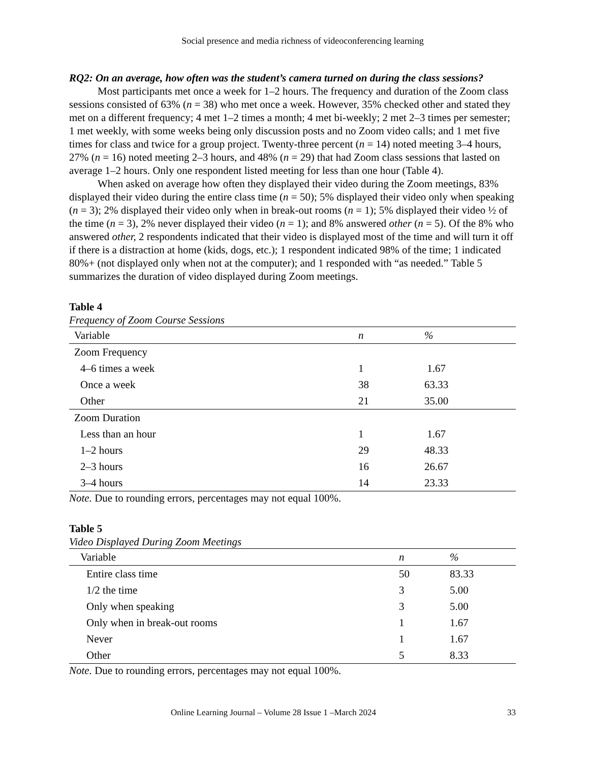Social presence and media richness of videoconferencing learning
RQ2: On an average, how often was the student’s camera turned on during the class sessions?
Most participants met once a week for 1–2 hours. The frequency and duration of the Zoom class sessions consisted of 63% (n = 38) who met once a week. However, 35% checked other and stated they met on a different frequency; 4 met 1–2 times a month; 4 met bi-weekly; 2 met 2–3 times per semester; 1 met weekly, with some weeks being only discussion posts and no Zoom video calls; and 1 met five times for class and twice for a group project. Twenty-three percent (n = 14) noted meeting 3–4 hours, 27% (n = 16) noted meeting 2–3 hours, and 48% (n = 29) that had Zoom class sessions that lasted on average 1–2 hours. Only one respondent listed meeting for less than one hour (Table 4).
When asked on average how often they displayed their video during the Zoom meetings, 83% displayed their video during the entire class time (n = 50); 5% displayed their video only when speaking (n = 3); 2% displayed their video only when in break-out rooms (n = 1); 5% displayed their video ½ of the time (n = 3), 2% never displayed their video (n = 1); and 8% answered other (n = 5). Of the 8% who answered other, 2 respondents indicated that their video is displayed most of the time and will turn it off if there is a distraction at home (kids, dogs, etc.); 1 respondent indicated 98% of the time; 1 indicated 80%+ (not displayed only when not at the computer); and 1 responded with “as needed.” Table 5 summarizes the duration of video displayed during Zoom meetings.
Table 4
Frequency of Zoom Course Sessions
| Variable | n | % |
| --- | --- | --- |
| Zoom Frequency | | |
| 4–6 times a week | 1 | 1.67 |
| Once a week | 38 | 63.33 |
| Other | 21 | 35.00 |
| Zoom Duration | | |
| Less than an hour | 1 | 1.67 |
| 1–2 hours | 29 | 48.33 |
| 2–3 hours | 16 | 26.67 |
| 3–4 hours | 14 | 23.33 |
Note. Due to rounding errors, percentages may not equal 100%.
Table 5
Video Displayed During Zoom Meetings
| Variable | n | % |
| --- | --- | --- |
| Entire class time | 50 | 83.33 |
| 1/2 the time | 3 | 5.00 |
| Only when speaking | 3 | 5.00 |
| Only when in break-out rooms | 1 | 1.67 |
| Never | 1 | 1.67 |
| Other | 5 | 8.33 |
Note. Due to rounding errors, percentages may not equal 100%.
Online Learning Journal – Volume 28 Issue 1 –March 2024 33